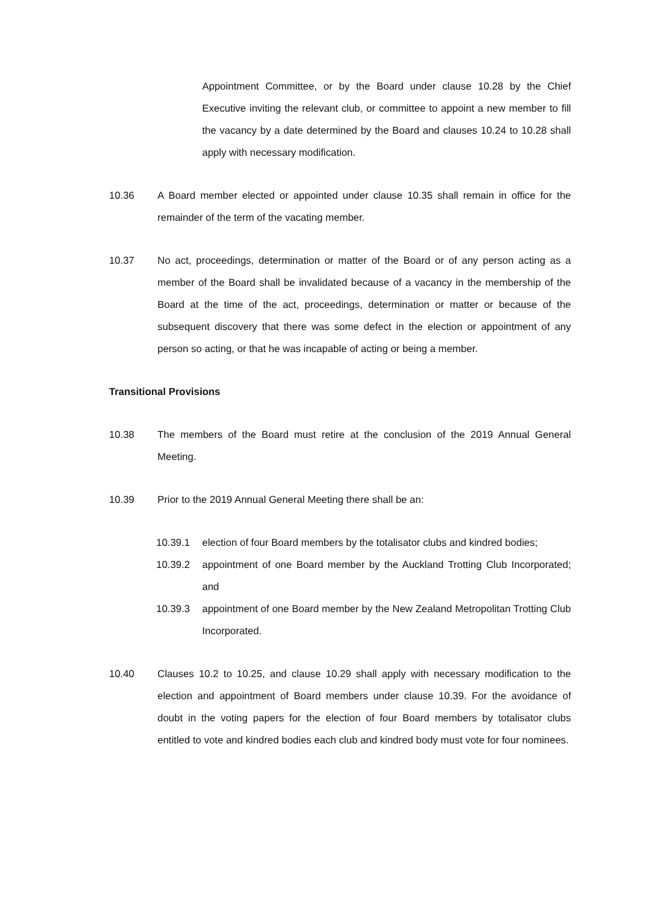Appointment Committee, or by the Board under clause 10.28 by the Chief Executive inviting the relevant club, or committee to appoint a new member to fill the vacancy by a date determined by the Board and clauses 10.24 to 10.28 shall apply with necessary modification.
10.36 A Board member elected or appointed under clause 10.35 shall remain in office for the remainder of the term of the vacating member.
10.37 No act, proceedings, determination or matter of the Board or of any person acting as a member of the Board shall be invalidated because of a vacancy in the membership of the Board at the time of the act, proceedings, determination or matter or because of the subsequent discovery that there was some defect in the election or appointment of any person so acting, or that he was incapable of acting or being a member.
Transitional Provisions
10.38 The members of the Board must retire at the conclusion of the 2019 Annual General Meeting.
10.39 Prior to the 2019 Annual General Meeting there shall be an:
10.39.1 election of four Board members by the totalisator clubs and kindred bodies;
10.39.2 appointment of one Board member by the Auckland Trotting Club Incorporated; and
10.39.3 appointment of one Board member by the New Zealand Metropolitan Trotting Club Incorporated.
10.40 Clauses 10.2 to 10.25, and clause 10.29 shall apply with necessary modification to the election and appointment of Board members under clause 10.39. For the avoidance of doubt in the voting papers for the election of four Board members by totalisator clubs entitled to vote and kindred bodies each club and kindred body must vote for four nominees.